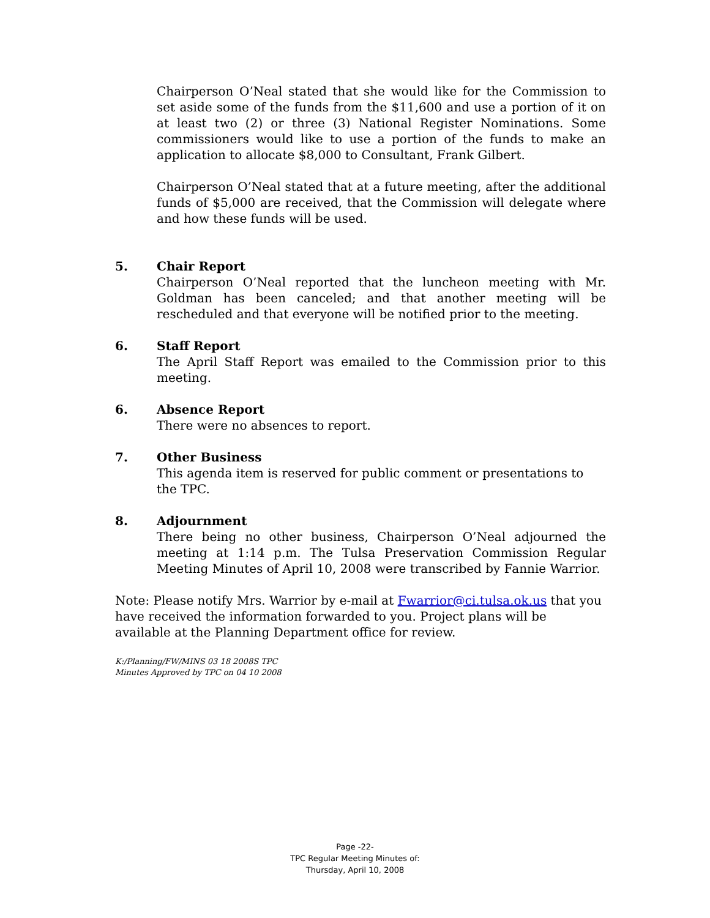Chairperson O’Neal stated that she would like for the Commission to set aside some of the funds from the $11,600 and use a portion of it on at least two (2) or three (3) National Register Nominations. Some commissioners would like to use a portion of the funds to make an application to allocate $8,000 to Consultant, Frank Gilbert.
Chairperson O’Neal stated that at a future meeting, after the additional funds of $5,000 are received, that the Commission will delegate where and how these funds will be used.
5. Chair Report
Chairperson O’Neal reported that the luncheon meeting with Mr. Goldman has been canceled; and that another meeting will be rescheduled and that everyone will be notified prior to the meeting.
6. Staff Report
The April Staff Report was emailed to the Commission prior to this meeting.
6. Absence Report
There were no absences to report.
7. Other Business
This agenda item is reserved for public comment or presentations to the TPC.
8. Adjournment
There being no other business, Chairperson O’Neal adjourned the meeting at 1:14 p.m. The Tulsa Preservation Commission Regular Meeting Minutes of April 10, 2008 were transcribed by Fannie Warrior.
Note: Please notify Mrs. Warrior by e-mail at Fwarrior@ci.tulsa.ok.us that you have received the information forwarded to you. Project plans will be available at the Planning Department office for review.
K:/Planning/FW/MINS 03 18 2008S TPC
Minutes Approved by TPC on 04 10 2008
Page -22-
TPC Regular Meeting Minutes of:
Thursday, April 10, 2008